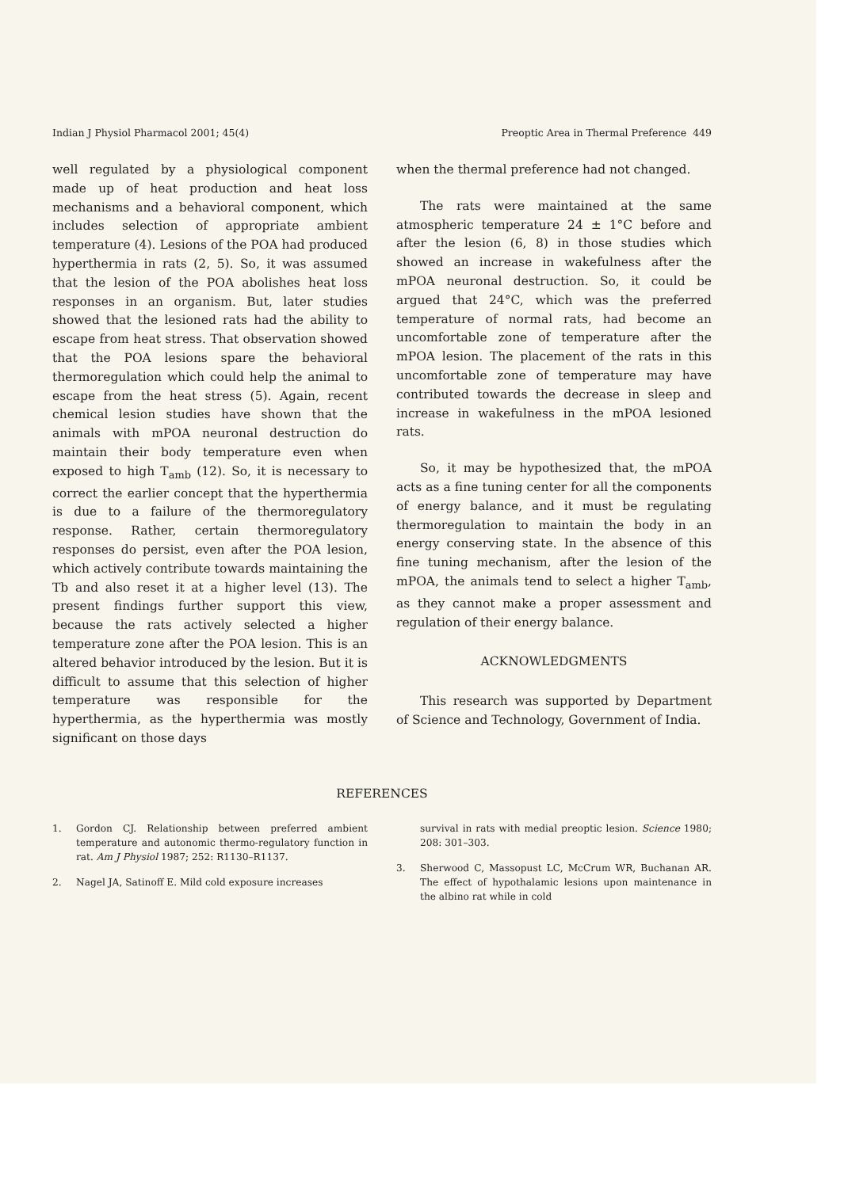Indian J Physiol Pharmacol 2001; 45(4) Preoptic Area in Thermal Preference 449
well regulated by a physiological component made up of heat production and heat loss mechanisms and a behavioral component, which includes selection of appropriate ambient temperature (4). Lesions of the POA had produced hyperthermia in rats (2, 5). So, it was assumed that the lesion of the POA abolishes heat loss responses in an organism. But, later studies showed that the lesioned rats had the ability to escape from heat stress. That observation showed that the POA lesions spare the behavioral thermoregulation which could help the animal to escape from the heat stress (5). Again, recent chemical lesion studies have shown that the animals with mPOA neuronal destruction do maintain their body temperature even when exposed to high T<sub>amb</sub> (12). So, it is necessary to correct the earlier concept that the hyperthermia is due to a failure of the thermoregulatory response. Rather, certain thermoregulatory responses do persist, even after the POA lesion, which actively contribute towards maintaining the Tb and also reset it at a higher level (13). The present findings further support this view, because the rats actively selected a higher temperature zone after the POA lesion. This is an altered behavior introduced by the lesion. But it is difficult to assume that this selection of higher temperature was responsible for the hyperthermia, as the hyperthermia was mostly significant on those days
when the thermal preference had not changed.
The rats were maintained at the same atmospheric temperature 24 ± 1°C before and after the lesion (6, 8) in those studies which showed an increase in wakefulness after the mPOA neuronal destruction. So, it could be argued that 24°C, which was the preferred temperature of normal rats, had become an uncomfortable zone of temperature after the mPOA lesion. The placement of the rats in this uncomfortable zone of temperature may have contributed towards the decrease in sleep and increase in wakefulness in the mPOA lesioned rats.
So, it may be hypothesized that, the mPOA acts as a fine tuning center for all the components of energy balance, and it must be regulating thermoregulation to maintain the body in an energy conserving state. In the absence of this fine tuning mechanism, after the lesion of the mPOA, the animals tend to select a higher T<sub>amb</sub>, as they cannot make a proper assessment and regulation of their energy balance.
ACKNOWLEDGMENTS
This research was supported by Department of Science and Technology, Government of India.
REFERENCES
1. Gordon CJ. Relationship between preferred ambient temperature and autonomic thermo-regulatory function in rat. Am J Physiol 1987; 252: R1130–R1137.
2. Nagel JA, Satinoff E. Mild cold exposure increases
survival in rats with medial preoptic lesion. Science 1980; 208: 301–303.
3. Sherwood C, Massopust LC, McCrum WR, Buchanan AR. The effect of hypothalamic lesions upon maintenance in the albino rat while in cold